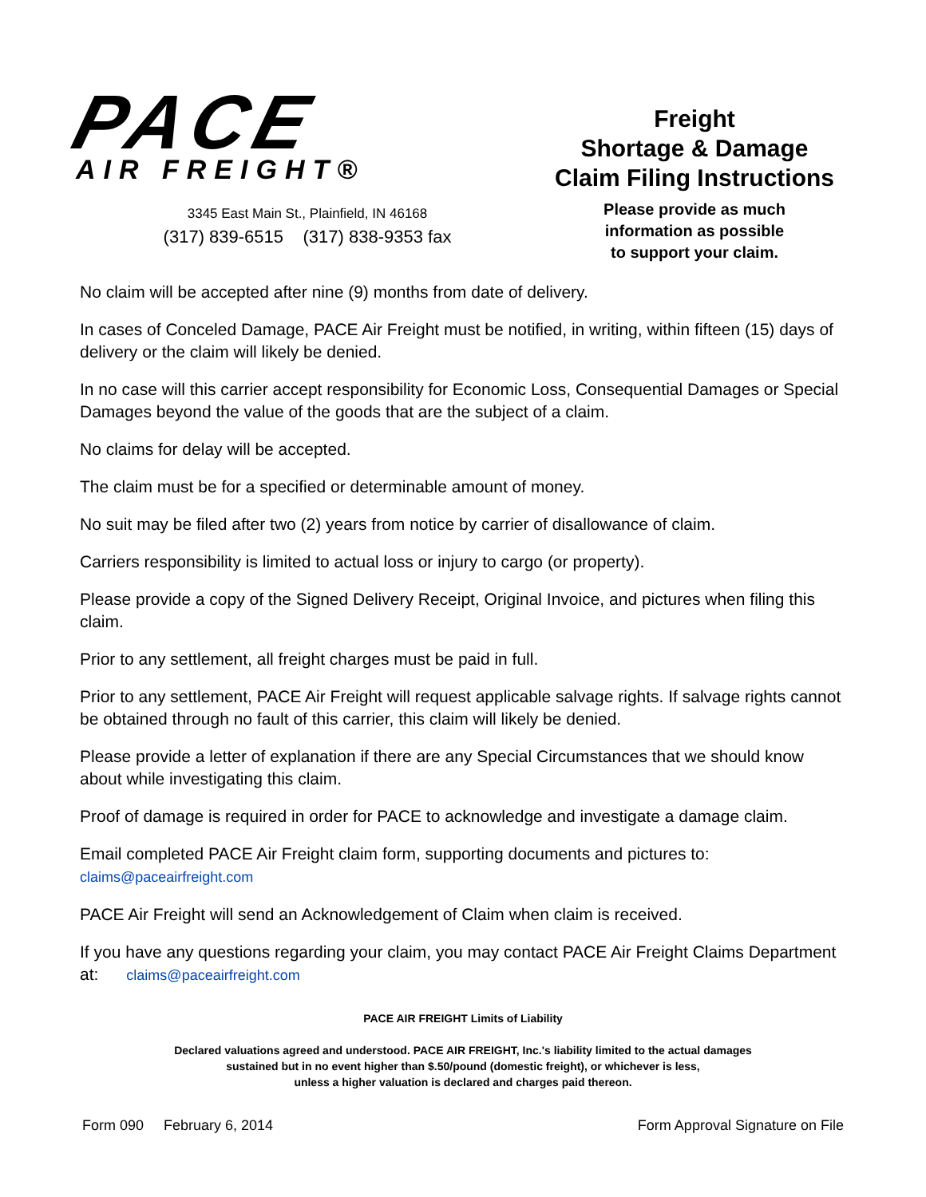PACE
AIR FREIGHT®
3345 East Main St., Plainfield, IN 46168
(317) 839-6515 (317) 838-9353 fax
Freight
Shortage & Damage
Claim Filing Instructions
Please provide as much
information as possible
to support your claim.
No claim will be accepted after nine (9) months from date of delivery.
In cases of Conceled Damage, PACE Air Freight must be notified, in writing, within fifteen (15) days of delivery or the claim will likely be denied.
In no case will this carrier accept responsibility for Economic Loss, Consequential Damages or Special Damages beyond the value of the goods that are the subject of a claim.
No claims for delay will be accepted.
The claim must be for a specified or determinable amount of money.
No suit may be filed after two (2) years from notice by carrier of disallowance of claim.
Carriers responsibility is limited to actual loss or injury to cargo (or property).
Please provide a copy of the Signed Delivery Receipt, Original Invoice, and pictures when filing this claim.
Prior to any settlement, all freight charges must be paid in full.
Prior to any settlement, PACE Air Freight will request applicable salvage rights. If salvage rights cannot be obtained through no fault of this carrier, this claim will likely be denied.
Please provide a letter of explanation if there are any Special Circumstances that we should know about while investigating this claim.
Proof of damage is required in order for PACE to acknowledge and investigate a damage claim.
Email completed PACE Air Freight claim form, supporting documents and pictures to:
claims@paceairfreight.com
PACE Air Freight will send an Acknowledgement of Claim when claim is received.
If you have any questions regarding your claim, you may contact PACE Air Freight Claims Department at: claims@paceairfreight.com
PACE AIR FREIGHT Limits of Liability
Declared valuations agreed and understood. PACE AIR FREIGHT, Inc.'s liability limited to the actual damages
sustained but in no event higher than $.50/pound (domestic freight), or whichever is less,
unless a higher valuation is declared and charges paid thereon.
Form 090 February 6, 2014 Form Approval Signature on File